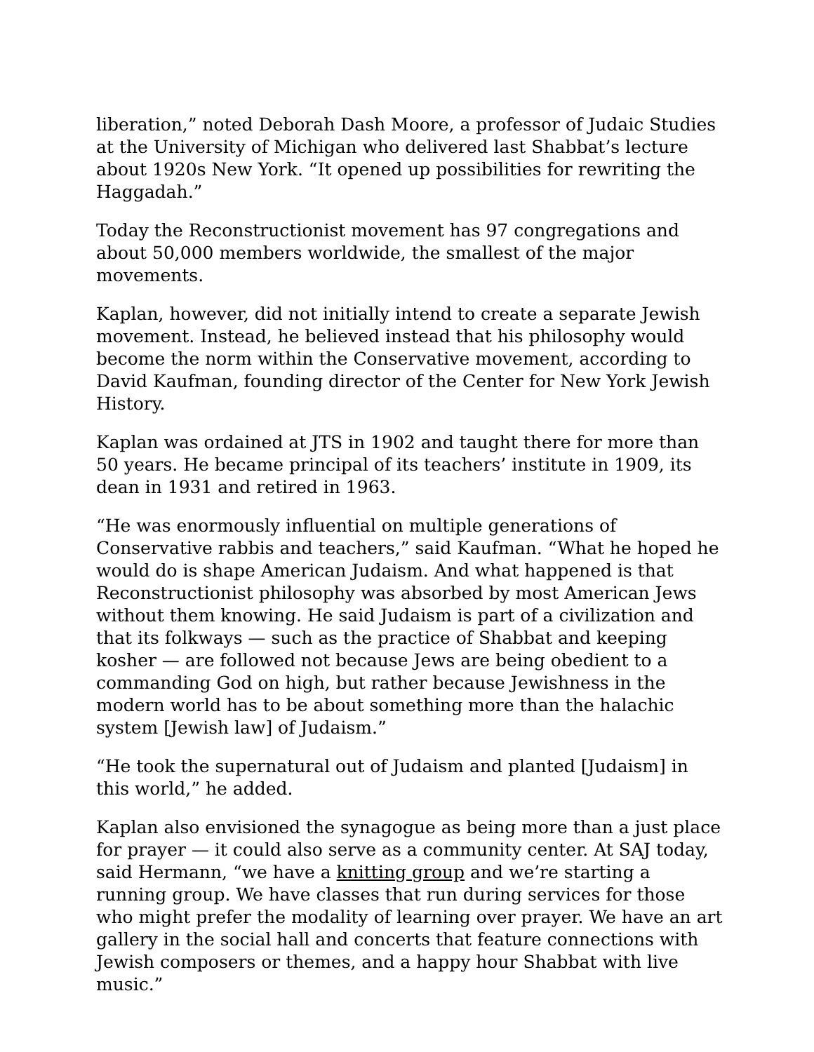liberation,” noted Deborah Dash Moore, a professor of Judaic Studies at the University of Michigan who delivered last Shabbat’s lecture about 1920s New York. “It opened up possibilities for rewriting the Haggadah.”
Today the Reconstructionist movement has 97 congregations and about 50,000 members worldwide, the smallest of the major movements.
Kaplan, however, did not initially intend to create a separate Jewish movement. Instead, he believed instead that his philosophy would become the norm within the Conservative movement, according to David Kaufman, founding director of the Center for New York Jewish History.
Kaplan was ordained at JTS in 1902 and taught there for more than 50 years. He became principal of its teachers’ institute in 1909, its dean in 1931 and retired in 1963.
“He was enormously influential on multiple generations of Conservative rabbis and teachers,” said Kaufman. “What he hoped he would do is shape American Judaism. And what happened is that Reconstructionist philosophy was absorbed by most American Jews without them knowing. He said Judaism is part of a civilization and that its folkways — such as the practice of Shabbat and keeping kosher — are followed not because Jews are being obedient to a commanding God on high, but rather because Jewishness in the modern world has to be about something more than the halachic system [Jewish law] of Judaism.”
“He took the supernatural out of Judaism and planted [Judaism] in this world,” he added.
Kaplan also envisioned the synagogue as being more than a just place for prayer — it could also serve as a community center. At SAJ today, said Hermann, “we have a knitting group and we’re starting a running group. We have classes that run during services for those who might prefer the modality of learning over prayer. We have an art gallery in the social hall and concerts that feature connections with Jewish composers or themes, and a happy hour Shabbat with live music.”